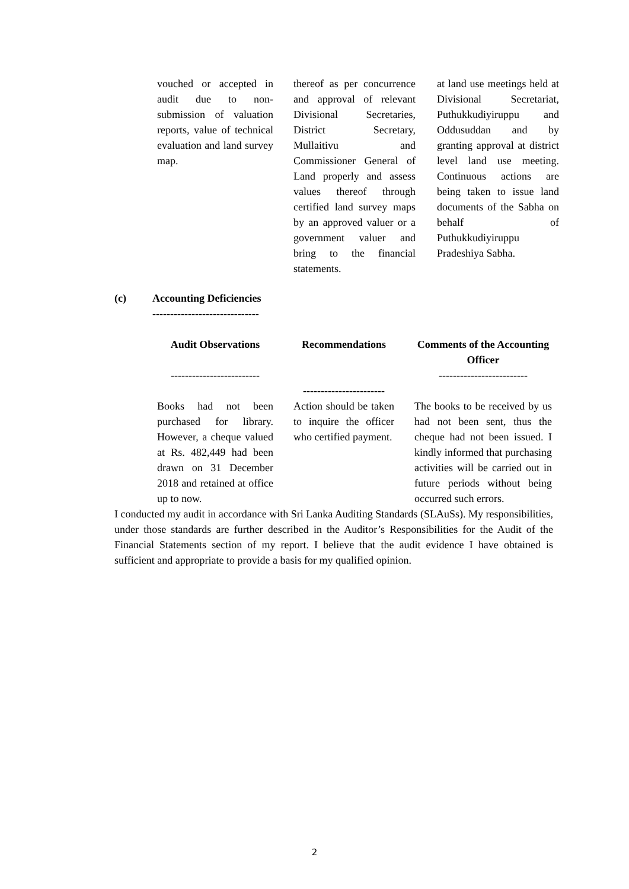| vouched or accepted in audit due to non-submission of valuation reports, value of technical evaluation and land survey map. | thereof as per concurrence and approval of relevant Divisional Secretaries, District Secretary, Mullaitivu and Commissioner General of Land properly and assess values thereof through certified land survey maps by an approved valuer or a government valuer and bring to the financial statements. | at land use meetings held at Divisional Secretariat, Puthukkudiyiruppu and Oddusuddan and by granting approval at district level land use meeting. Continuous actions are being taken to issue land documents of the Sabha on behalf of Puthukkudiyiruppu Pradeshiya Sabha. |
(c) Accounting Deficiencies
------------------------------
| Audit Observations ------------------------- | Recommendations ----------------------- | Comments of the Accounting Officer ------------------------- |
| --- | --- | --- |
| Books had not been purchased for library. However, a cheque valued at Rs. 482,449 had been drawn on 31 December 2018 and retained at office up to now. | Action should be taken to inquire the officer who certified payment. | The books to be received by us had not been sent, thus the cheque had not been issued. I kindly informed that purchasing activities will be carried out in future periods without being occurred such errors. |
I conducted my audit in accordance with Sri Lanka Auditing Standards (SLAuSs). My responsibilities, under those standards are further described in the Auditor’s Responsibilities for the Audit of the Financial Statements section of my report. I believe that the audit evidence I have obtained is sufficient and appropriate to provide a basis for my qualified opinion.
2